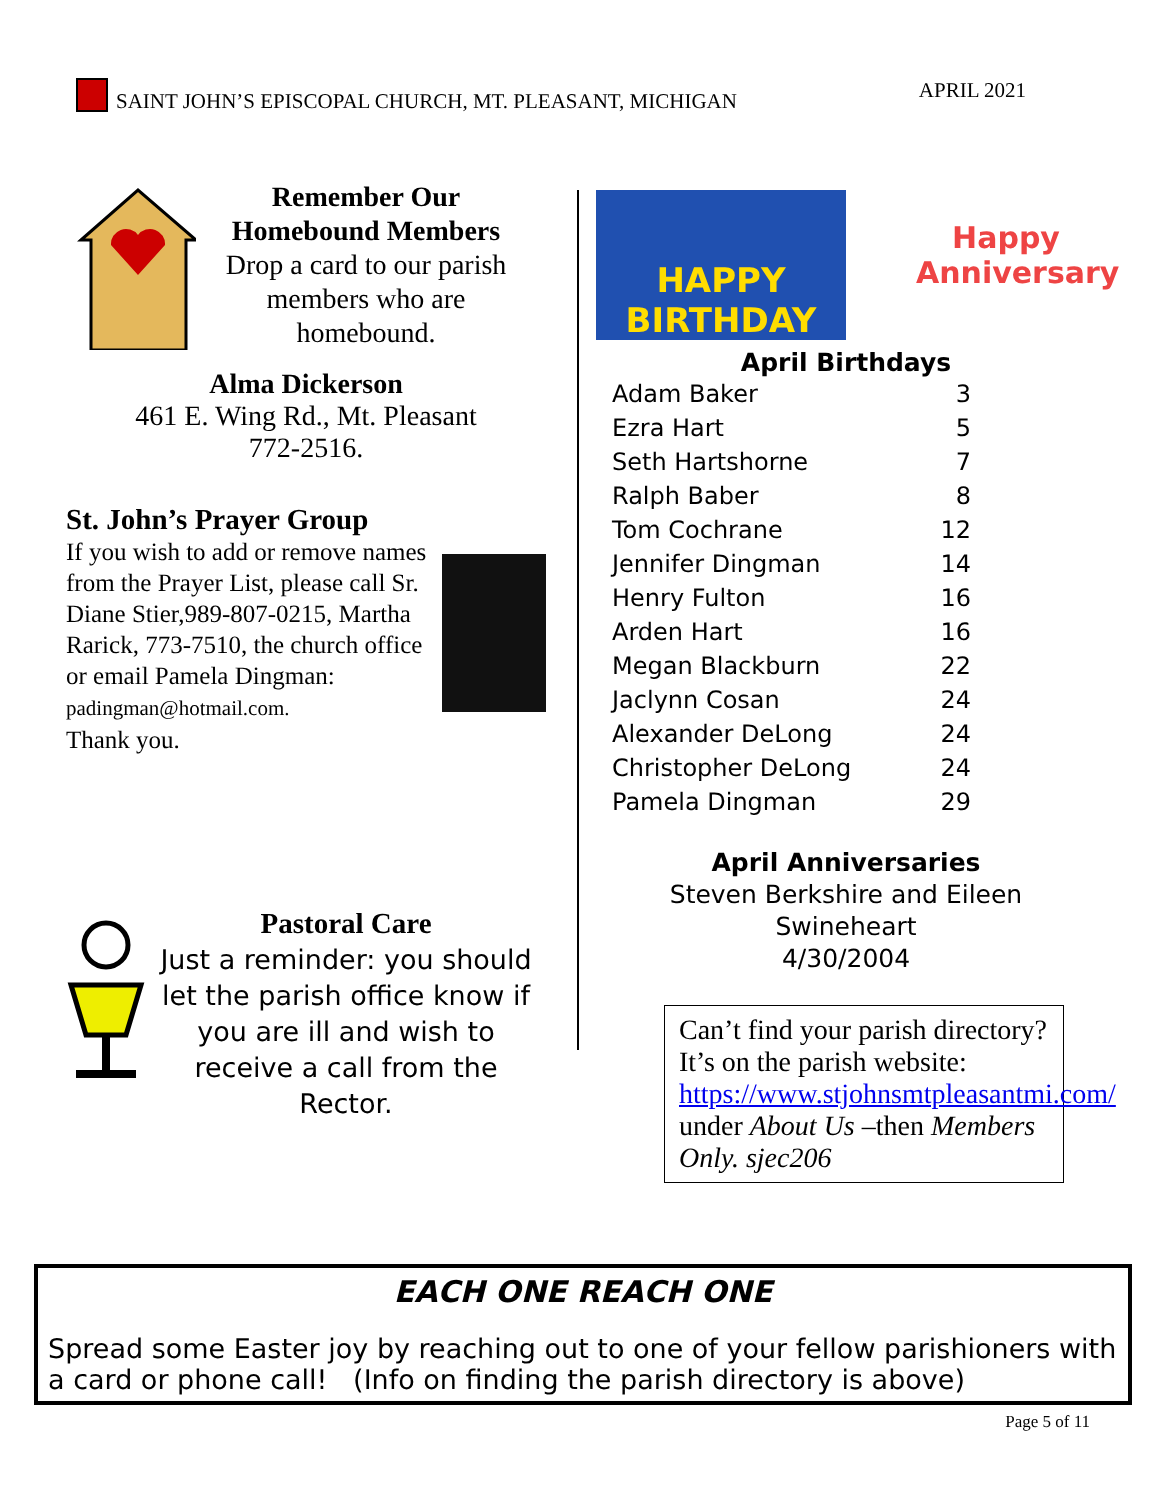SAINT JOHN’S EPISCOPAL CHURCH, MT. PLEASANT, MICHIGAN APRIL 2021
Remember Our
Homebound Members
Drop a card to our parish members who are homebound.
Alma Dickerson
461 E. Wing Rd., Mt. Pleasant
772-2516.
St. John’s Prayer Group
If you wish to add or remove names from the Prayer List, please call Sr. Diane Stier,989-807-0215, Martha Rarick, 773-7510, the church office or email Pamela Dingman: padingman@hotmail.com.
Thank you.
Pastoral Care
Just a reminder: you should let the parish office know if you are ill and wish to receive a call from the Rector.
HAPPY BIRTHDAY
Happy Anniversary
April Birthdays
| Adam Baker | 3 |
| Ezra Hart | 5 |
| Seth Hartshorne | 7 |
| Ralph Baber | 8 |
| Tom Cochrane | 12 |
| Jennifer Dingman | 14 |
| Henry Fulton | 16 |
| Arden Hart | 16 |
| Megan Blackburn | 22 |
| Jaclynn Cosan | 24 |
| Alexander DeLong | 24 |
| Christopher DeLong | 24 |
| Pamela Dingman | 29 |
April Anniversaries
Steven Berkshire and Eileen Swineheart
4/30/2004
Can’t find your parish directory? It’s on the parish website: https://www.stjohnsmtpleasantmi.com/ under About Us –then Members Only. sjec206
EACH ONE REACH ONE
Spread some Easter joy by reaching out to one of your fellow parishioners with a card or phone call! (Info on finding the parish directory is above)
Page 5 of 11